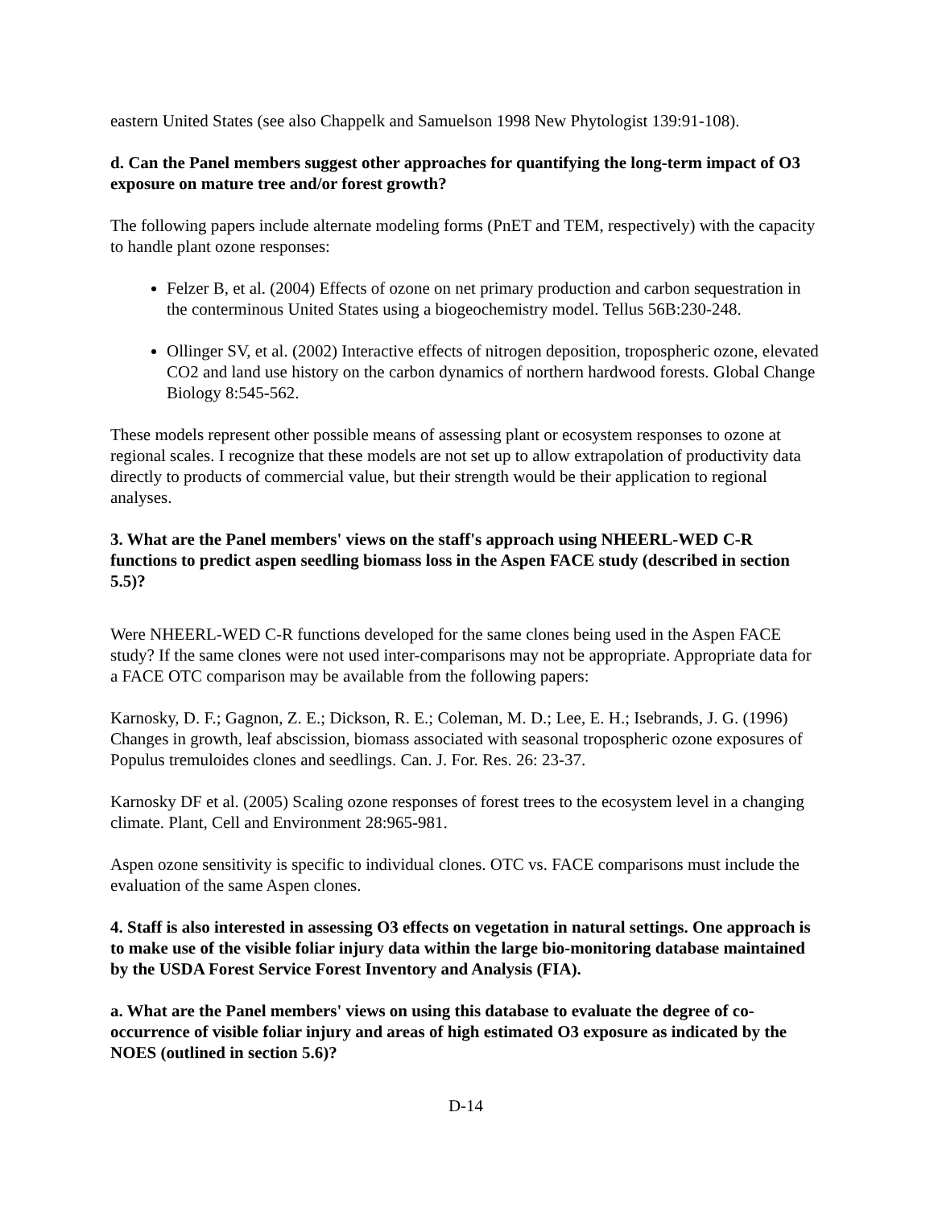eastern United States (see also Chappelk and Samuelson 1998 New Phytologist 139:91-108).
d. Can the Panel members suggest other approaches for quantifying the long-term impact of O3 exposure on mature tree and/or forest growth?
The following papers include alternate modeling forms (PnET and TEM, respectively) with the capacity to handle plant ozone responses:
Felzer B, et al. (2004) Effects of ozone on net primary production and carbon sequestration in the conterminous United States using a biogeochemistry model. Tellus 56B:230-248.
Ollinger SV, et al. (2002) Interactive effects of nitrogen deposition, tropospheric ozone, elevated CO2 and land use history on the carbon dynamics of northern hardwood forests. Global Change Biology 8:545-562.
These models represent other possible means of assessing plant or ecosystem responses to ozone at regional scales. I recognize that these models are not set up to allow extrapolation of productivity data directly to products of commercial value, but their strength would be their application to regional analyses.
3. What are the Panel members' views on the staff's approach using NHEERL-WED C-R functions to predict aspen seedling biomass loss in the Aspen FACE study (described in section 5.5)?
Were NHEERL-WED C-R functions developed for the same clones being used in the Aspen FACE study? If the same clones were not used inter-comparisons may not be appropriate. Appropriate data for a FACE OTC comparison may be available from the following papers:
Karnosky, D. F.; Gagnon, Z. E.; Dickson, R. E.; Coleman, M. D.; Lee, E. H.; Isebrands, J. G. (1996) Changes in growth, leaf abscission, biomass associated with seasonal tropospheric ozone exposures of Populus tremuloides clones and seedlings. Can. J. For. Res. 26: 23-37.
Karnosky DF et al. (2005) Scaling ozone responses of forest trees to the ecosystem level in a changing climate. Plant, Cell and Environment 28:965-981.
Aspen ozone sensitivity is specific to individual clones. OTC vs. FACE comparisons must include the evaluation of the same Aspen clones.
4. Staff is also interested in assessing O3 effects on vegetation in natural settings. One approach is to make use of the visible foliar injury data within the large bio-monitoring database maintained by the USDA Forest Service Forest Inventory and Analysis (FIA).
a. What are the Panel members' views on using this database to evaluate the degree of co-occurrence of visible foliar injury and areas of high estimated O3 exposure as indicated by the NOES (outlined in section 5.6)?
D-14